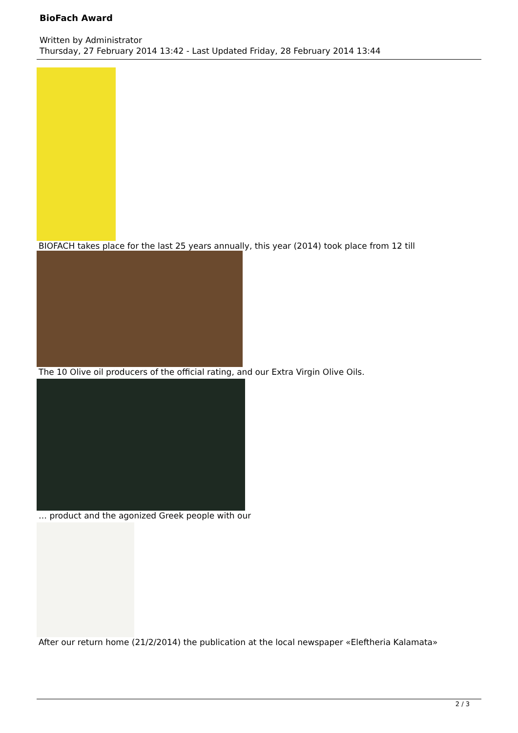BioFach Award
Written by Administrator
Thursday, 27 February 2014 13:42 - Last Updated Friday, 28 February 2014 13:44
BIOFACH takes place for the last 25 years annually, this year (2014) took place from 12 till
The 10 Olive oil producers of the official rating, and our Extra Virgin Olive Oils.
… product and the agonized Greek people with our
After our return home (21/2/2014) the publication at the local newspaper «Eleftheria Kalamata»
2 / 3